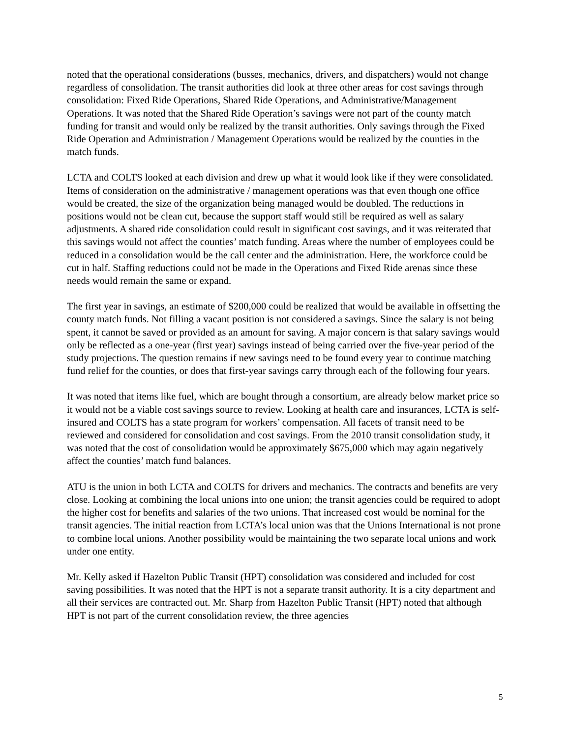noted that the operational considerations (busses, mechanics, drivers, and dispatchers) would not change regardless of consolidation. The transit authorities did look at three other areas for cost savings through consolidation: Fixed Ride Operations, Shared Ride Operations, and Administrative/Management Operations. It was noted that the Shared Ride Operation’s savings were not part of the county match funding for transit and would only be realized by the transit authorities. Only savings through the Fixed Ride Operation and Administration / Management Operations would be realized by the counties in the match funds.
LCTA and COLTS looked at each division and drew up what it would look like if they were consolidated. Items of consideration on the administrative / management operations was that even though one office would be created, the size of the organization being managed would be doubled. The reductions in positions would not be clean cut, because the support staff would still be required as well as salary adjustments. A shared ride consolidation could result in significant cost savings, and it was reiterated that this savings would not affect the counties’ match funding. Areas where the number of employees could be reduced in a consolidation would be the call center and the administration. Here, the workforce could be cut in half. Staffing reductions could not be made in the Operations and Fixed Ride arenas since these needs would remain the same or expand.
The first year in savings, an estimate of $200,000 could be realized that would be available in offsetting the county match funds. Not filling a vacant position is not considered a savings. Since the salary is not being spent, it cannot be saved or provided as an amount for saving. A major concern is that salary savings would only be reflected as a one-year (first year) savings instead of being carried over the five-year period of the study projections. The question remains if new savings need to be found every year to continue matching fund relief for the counties, or does that first-year savings carry through each of the following four years.
It was noted that items like fuel, which are bought through a consortium, are already below market price so it would not be a viable cost savings source to review. Looking at health care and insurances, LCTA is self-insured and COLTS has a state program for workers’ compensation. All facets of transit need to be reviewed and considered for consolidation and cost savings. From the 2010 transit consolidation study, it was noted that the cost of consolidation would be approximately $675,000 which may again negatively affect the counties’ match fund balances.
ATU is the union in both LCTA and COLTS for drivers and mechanics. The contracts and benefits are very close. Looking at combining the local unions into one union; the transit agencies could be required to adopt the higher cost for benefits and salaries of the two unions. That increased cost would be nominal for the transit agencies. The initial reaction from LCTA’s local union was that the Unions International is not prone to combine local unions. Another possibility would be maintaining the two separate local unions and work under one entity.
Mr. Kelly asked if Hazelton Public Transit (HPT) consolidation was considered and included for cost saving possibilities. It was noted that the HPT is not a separate transit authority. It is a city department and all their services are contracted out. Mr. Sharp from Hazelton Public Transit (HPT) noted that although HPT is not part of the current consolidation review, the three agencies
5